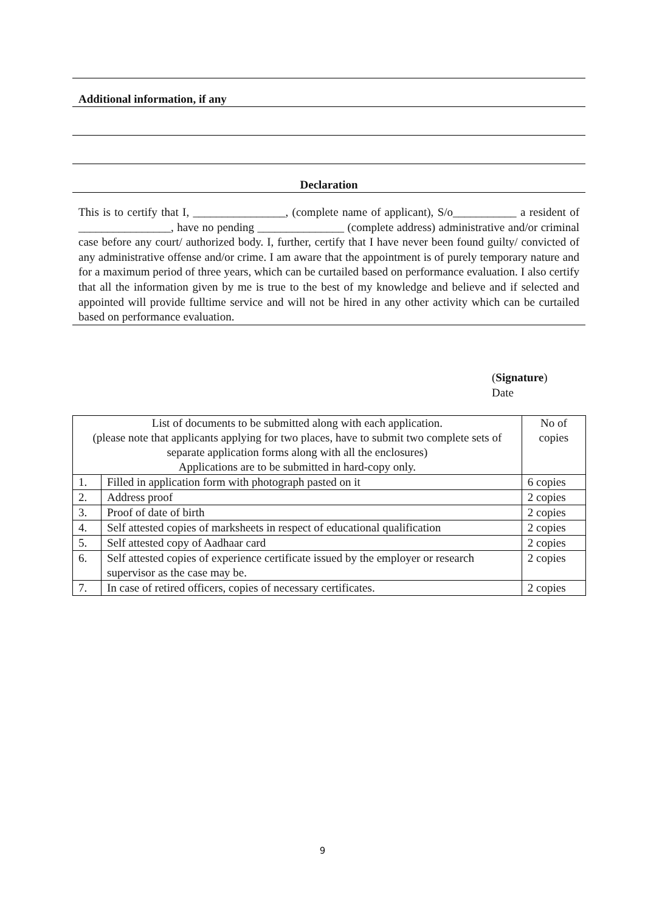Additional information, if any
Declaration
This is to certify that I, ________________, (complete name of applicant), S/o___________ a resident of ________________, have no pending _______________ (complete address) administrative and/or criminal case before any court/ authorized body. I, further, certify that I have never been found guilty/ convicted of any administrative offense and/or crime. I am aware that the appointment is of purely temporary nature and for a maximum period of three years, which can be curtailed based on performance evaluation. I also certify that all the information given by me is true to the best of my knowledge and believe and if selected and appointed will provide fulltime service and will not be hired in any other activity which can be curtailed based on performance evaluation.
(Signature)
Date
| List of documents to be submitted along with each application. (please note that applicants applying for two places, have to submit two complete sets of separate application forms along with all the enclosures) Applications are to be submitted in hard-copy only. | | No of copies |
| 1. | Filled in application form with photograph pasted on it | 6 copies |
| 2. | Address proof | 2 copies |
| 3. | Proof of date of birth | 2 copies |
| 4. | Self attested copies of marksheets in respect of educational qualification | 2 copies |
| 5. | Self attested copy of Aadhaar card | 2 copies |
| 6. | Self attested copies of experience certificate issued by the employer or research supervisor as the case may be. | 2 copies |
| 7. | In case of retired officers, copies of necessary certificates. | 2 copies |
9